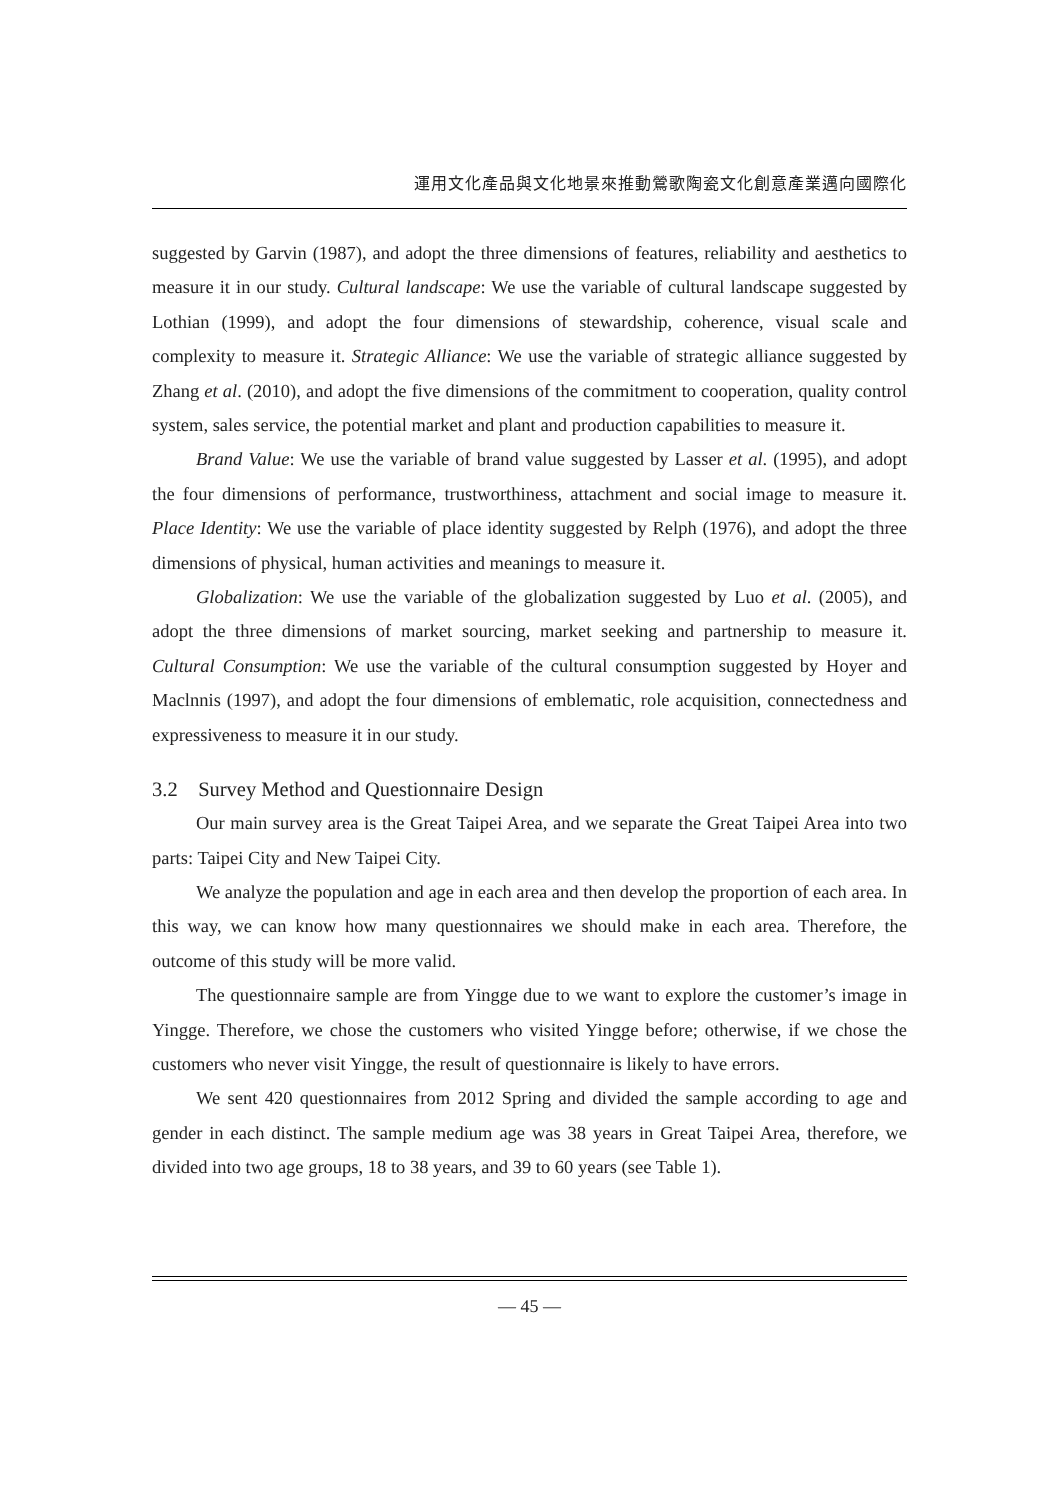運用文化產品與文化地景來推動鶯歌陶瓷文化創意產業邁向國際化
suggested by Garvin (1987), and adopt the three dimensions of features, reliability and aesthetics to measure it in our study. Cultural landscape: We use the variable of cultural landscape suggested by Lothian (1999), and adopt the four dimensions of stewardship, coherence, visual scale and complexity to measure it. Strategic Alliance: We use the variable of strategic alliance suggested by Zhang et al. (2010), and adopt the five dimensions of the commitment to cooperation, quality control system, sales service, the potential market and plant and production capabilities to measure it.
Brand Value: We use the variable of brand value suggested by Lasser et al. (1995), and adopt the four dimensions of performance, trustworthiness, attachment and social image to measure it. Place Identity: We use the variable of place identity suggested by Relph (1976), and adopt the three dimensions of physical, human activities and meanings to measure it.
Globalization: We use the variable of the globalization suggested by Luo et al. (2005), and adopt the three dimensions of market sourcing, market seeking and partnership to measure it. Cultural Consumption: We use the variable of the cultural consumption suggested by Hoyer and Maclnnis (1997), and adopt the four dimensions of emblematic, role acquisition, connectedness and expressiveness to measure it in our study.
3.2 Survey Method and Questionnaire Design
Our main survey area is the Great Taipei Area, and we separate the Great Taipei Area into two parts: Taipei City and New Taipei City.
We analyze the population and age in each area and then develop the proportion of each area. In this way, we can know how many questionnaires we should make in each area. Therefore, the outcome of this study will be more valid.
The questionnaire sample are from Yingge due to we want to explore the customer’s image in Yingge. Therefore, we chose the customers who visited Yingge before; otherwise, if we chose the customers who never visit Yingge, the result of questionnaire is likely to have errors.
We sent 420 questionnaires from 2012 Spring and divided the sample according to age and gender in each distinct. The sample medium age was 38 years in Great Taipei Area, therefore, we divided into two age groups, 18 to 38 years, and 39 to 60 years (see Table 1).
— 45 —